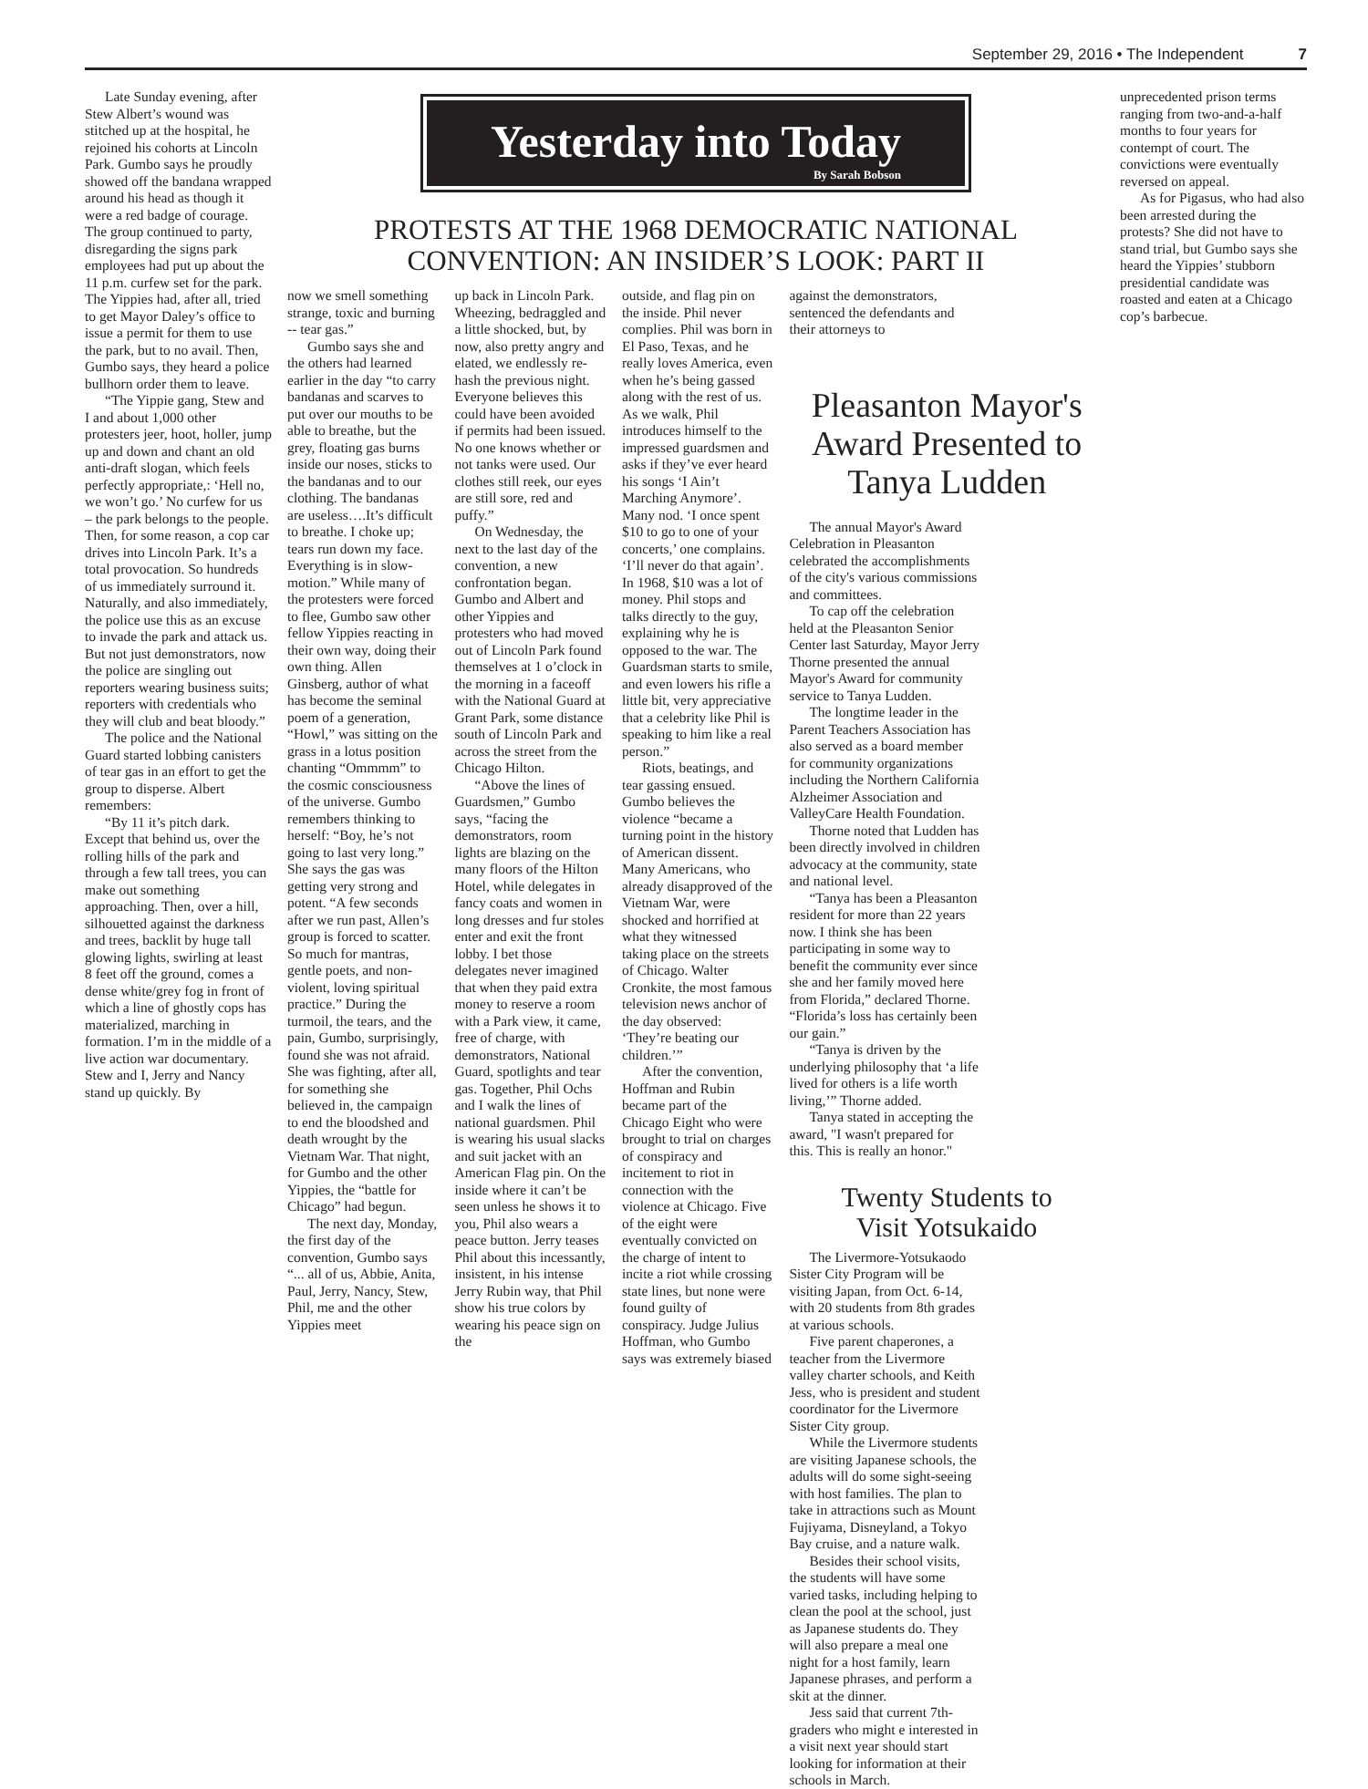September 29, 2016 • The Independent 7
Late Sunday evening, after Stew Albert’s wound was stitched up at the hospital, he rejoined his cohorts at Lincoln Park. Gumbo says he proudly showed off the bandana wrapped around his head as though it were a red badge of courage. The group continued to party, disregarding the signs park employees had put up about the 11 p.m. curfew set for the park. The Yippies had, after all, tried to get Mayor Daley’s office to issue a permit for them to use the park, but to no avail. Then, Gumbo says, they heard a police bullhorn order them to leave.
“The Yippie gang, Stew and I and about 1,000 other protesters jeer, hoot, holler, jump up and down and chant an old anti-draft slogan, which feels perfectly appropriate,: ‘Hell no, we won’t go.’ No curfew for us – the park belongs to the people. Then, for some reason, a cop car drives into Lincoln Park. It’s a total provocation. So hundreds of us immediately surround it. Naturally, and also immediately, the police use this as an excuse to invade the park and attack us. But not just demonstrators, now the police are singling out reporters wearing business suits; reporters with credentials who they will club and beat bloody.”
The police and the National Guard started lobbing canisters of tear gas in an effort to get the group to disperse. Albert remembers:
“By 11 it’s pitch dark. Except that behind us, over the rolling hills of the park and through a few tall trees, you can make out something approaching. Then, over a hill, silhouetted against the darkness and trees, backlit by huge tall glowing lights, swirling at least 8 feet off the ground, comes a dense white/grey fog in front of which a line of ghostly cops has materialized, marching in formation. I’m in the middle of a live action war documentary. Stew and I, Jerry and Nancy stand up quickly. By
Yesterday into Today
By Sarah Bobson
PROTESTS AT THE 1968 DEMOCRATIC NATIONAL
CONVENTION: AN INSIDER’S LOOK: PART II
now we smell something strange, toxic and burning -- tear gas.”
Gumbo says she and the others had learned earlier in the day “to carry bandanas and scarves to put over our mouths to be able to breathe, but the grey, floating gas burns inside our noses, sticks to the bandanas and to our clothing. The bandanas are useless….It’s difficult to breathe. I choke up; tears run down my face. Everything is in slow-motion.” While many of the protesters were forced to flee, Gumbo saw other fellow Yippies reacting in their own way, doing their own thing. Allen Ginsberg, author of what has become the seminal poem of a generation, “Howl,” was sitting on the grass in a lotus position chanting “Ommmm” to the cosmic consciousness of the universe. Gumbo remembers thinking to herself: “Boy, he’s not going to last very long.” She says the gas was getting very strong and potent. “A few seconds after we run past, Allen’s group is forced to scatter. So much for mantras, gentle poets, and non-violent, loving spiritual practice.” During the turmoil, the tears, and the pain, Gumbo, surprisingly, found she was not afraid. She was fighting, after all, for something she believed in, the campaign to end the bloodshed and death wrought by the Vietnam War. That night, for Gumbo and the other Yippies, the “battle for Chicago” had begun.
The next day, Monday, the first day of the convention, Gumbo says “... all of us, Abbie, Anita, Paul, Jerry, Nancy, Stew, Phil, me and the other Yippies meet
up back in Lincoln Park. Wheezing, bedraggled and a little shocked, but, by now, also pretty angry and elated, we endlessly re-hash the previous night. Everyone believes this could have been avoided if permits had been issued. No one knows whether or not tanks were used. Our clothes still reek, our eyes are still sore, red and puffy.”
On Wednesday, the next to the last day of the convention, a new confrontation began. Gumbo and Albert and other Yippies and protesters who had moved out of Lincoln Park found themselves at 1 o’clock in the morning in a faceoff with the National Guard at Grant Park, some distance south of Lincoln Park and across the street from the Chicago Hilton.
“Above the lines of Guardsmen,” Gumbo says, “facing the demonstrators, room lights are blazing on the many floors of the Hilton Hotel, while delegates in fancy coats and women in long dresses and fur stoles enter and exit the front lobby. I bet those delegates never imagined that when they paid extra money to reserve a room with a Park view, it came, free of charge, with demonstrators, National Guard, spotlights and tear gas. Together, Phil Ochs and I walk the lines of national guardsmen. Phil is wearing his usual slacks and suit jacket with an American Flag pin. On the inside where it can’t be seen unless he shows it to you, Phil also wears a peace button. Jerry teases Phil about this incessantly, insistent, in his intense Jerry Rubin way, that Phil show his true colors by wearing his peace sign on the
outside, and flag pin on the inside. Phil never complies. Phil was born in El Paso, Texas, and he really loves America, even when he’s being gassed along with the rest of us. As we walk, Phil introduces himself to the impressed guardsmen and asks if they’ve ever heard his songs ‘I Ain’t Marching Anymore’. Many nod. ‘I once spent $10 to go to one of your concerts,’ one complains. ‘I’ll never do that again’. In 1968, $10 was a lot of money. Phil stops and talks directly to the guy, explaining why he is opposed to the war. The Guardsman starts to smile, and even lowers his rifle a little bit, very appreciative that a celebrity like Phil is speaking to him like a real person.”
Riots, beatings, and tear gassing ensued. Gumbo believes the violence “became a turning point in the history of American dissent. Many Americans, who already disapproved of the Vietnam War, were shocked and horrified at what they witnessed taking place on the streets of Chicago. Walter Cronkite, the most famous television news anchor of the day observed: ‘They’re beating our children.’”
After the convention, Hoffman and Rubin became part of the Chicago Eight who were brought to trial on charges of conspiracy and incitement to riot in connection with the violence at Chicago. Five of the eight were eventually convicted on the charge of intent to incite a riot while crossing state lines, but none were found guilty of conspiracy. Judge Julius Hoffman, who Gumbo says was extremely biased
against the demonstrators, sentenced the defendants and their attorneys to
Pleasanton Mayor's Award Presented to Tanya Ludden
The annual Mayor's Award Celebration in Pleasanton celebrated the accomplishments of the city's various commissions and committees.
To cap off the celebration held at the Pleasanton Senior Center last Saturday, Mayor Jerry Thorne presented the annual Mayor's Award for community service to Tanya Ludden.
The longtime leader in the Parent Teachers Association has also served as a board member for community organizations including the Northern California Alzheimer Association and ValleyCare Health Foundation.
Thorne noted that Ludden has been directly involved in children advocacy at the community, state and national level.
“Tanya has been a Pleasanton resident for more than 22 years now. I think she has been participating in some way to benefit the community ever since she and her family moved here from Florida,” declared Thorne. “Florida’s loss has certainly been our gain.”
“Tanya is driven by the underlying philosophy that ‘a life lived for others is a life worth living,’” Thorne added.
Tanya stated in accepting the award, "I wasn't prepared for this. This is really an honor."
Twenty Students to
Visit Yotsukaido
The Livermore-Yotsukaodo Sister City Program will be visiting Japan, from Oct. 6-14, with 20 students from 8th grades at various schools.
Five parent chaperones, a teacher from the Livermore valley charter schools, and Keith Jess, who is president and student coordinator for the Livermore Sister City group.
While the Livermore students are visiting Japanese schools, the adults will do some sight-seeing with host families. The plan to take in attractions such as Mount Fujiyama, Disneyland, a Tokyo Bay cruise, and a nature walk.
Besides their school visits, the students will have some varied tasks, including helping to clean the pool at the school, just as Japanese students do. They will also prepare a meal one night for a host family, learn Japanese phrases, and perform a skit at the dinner.
Jess said that current 7th-graders who might e interested in a visit next year should start looking for information at their schools in March.
unprecedented prison terms ranging from two-and-a-half months to four years for contempt of court. The convictions were eventually reversed on appeal.
As for Pigasus, who had also been arrested during the protests? She did not have to stand trial, but Gumbo says she heard the Yippies’ stubborn presidential candidate was roasted and eaten at a Chicago cop’s barbecue.